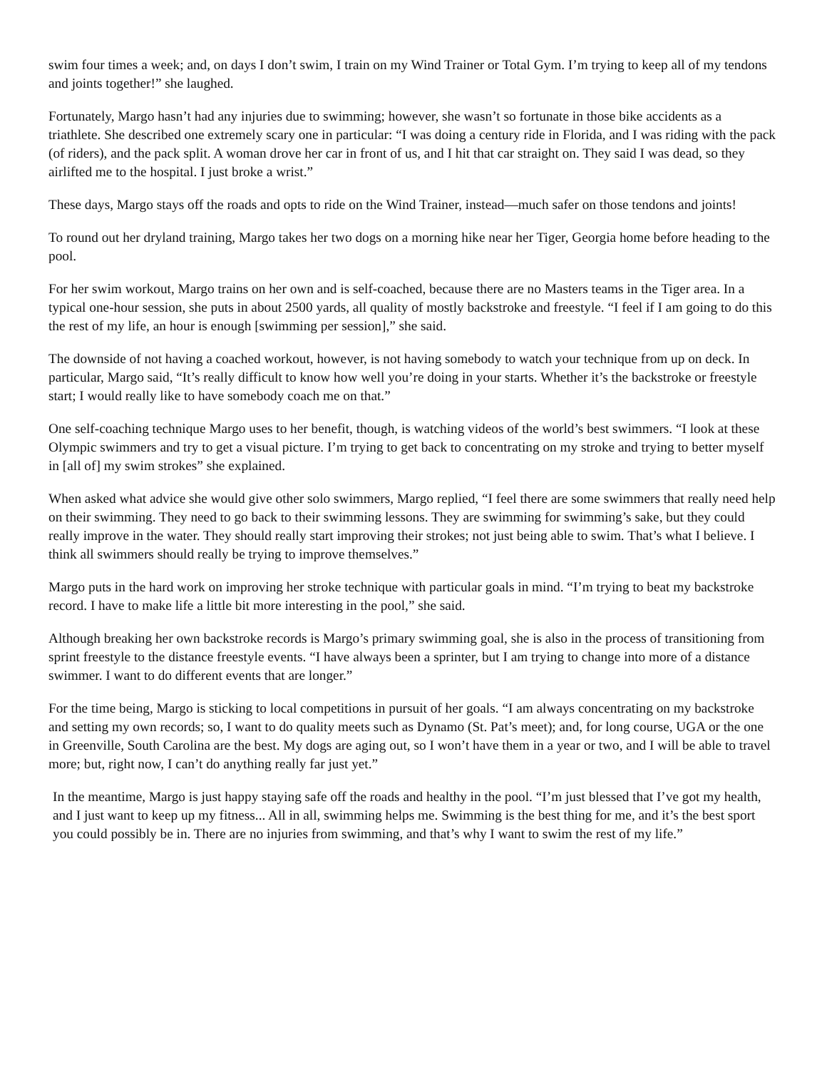swim four times a week; and, on days I don’t swim, I train on my Wind Trainer or Total Gym. I’m trying to keep all of my tendons and joints together!” she laughed.
Fortunately, Margo hasn’t had any injuries due to swimming; however, she wasn’t so fortunate in those bike accidents as a triathlete. She described one extremely scary one in particular: “I was doing a century ride in Florida, and I was riding with the pack (of riders), and the pack split. A woman drove her car in front of us, and I hit that car straight on. They said I was dead, so they airlifted me to the hospital. I just broke a wrist.”
These days, Margo stays off the roads and opts to ride on the Wind Trainer, instead—much safer on those tendons and joints!
To round out her dryland training, Margo takes her two dogs on a morning hike near her Tiger, Georgia home before heading to the pool.
For her swim workout, Margo trains on her own and is self-coached, because there are no Masters teams in the Tiger area. In a typical one-hour session, she puts in about 2500 yards, all quality of mostly backstroke and freestyle. “I feel if I am going to do this the rest of my life, an hour is enough [swimming per session],” she said.
The downside of not having a coached workout, however, is not having somebody to watch your technique from up on deck. In particular, Margo said, “It’s really difficult to know how well you’re doing in your starts. Whether it’s the backstroke or freestyle start; I would really like to have somebody coach me on that.”
One self-coaching technique Margo uses to her benefit, though, is watching videos of the world’s best swimmers. “I look at these Olympic swimmers and try to get a visual picture. I’m trying to get back to concentrating on my stroke and trying to better myself in [all of] my swim strokes” she explained.
When asked what advice she would give other solo swimmers, Margo replied, “I feel there are some swimmers that really need help on their swimming. They need to go back to their swimming lessons. They are swimming for swimming’s sake, but they could really improve in the water. They should really start improving their strokes; not just being able to swim. That’s what I believe. I think all swimmers should really be trying to improve themselves.”
Margo puts in the hard work on improving her stroke technique with particular goals in mind. “I’m trying to beat my backstroke record. I have to make life a little bit more interesting in the pool,” she said.
Although breaking her own backstroke records is Margo’s primary swimming goal, she is also in the process of transitioning from sprint freestyle to the distance freestyle events. “I have always been a sprinter, but I am trying to change into more of a distance swimmer. I want to do different events that are longer.”
For the time being, Margo is sticking to local competitions in pursuit of her goals. “I am always concentrating on my backstroke and setting my own records; so, I want to do quality meets such as Dynamo (St. Pat’s meet); and, for long course, UGA or the one in Greenville, South Carolina are the best. My dogs are aging out, so I won’t have them in a year or two, and I will be able to travel more; but, right now, I can’t do anything really far just yet.”
In the meantime, Margo is just happy staying safe off the roads and healthy in the pool. “I’m just blessed that I’ve got my health, and I just want to keep up my fitness... All in all, swimming helps me. Swimming is the best thing for me, and it’s the best sport you could possibly be in. There are no injuries from swimming, and that’s why I want to swim the rest of my life.”